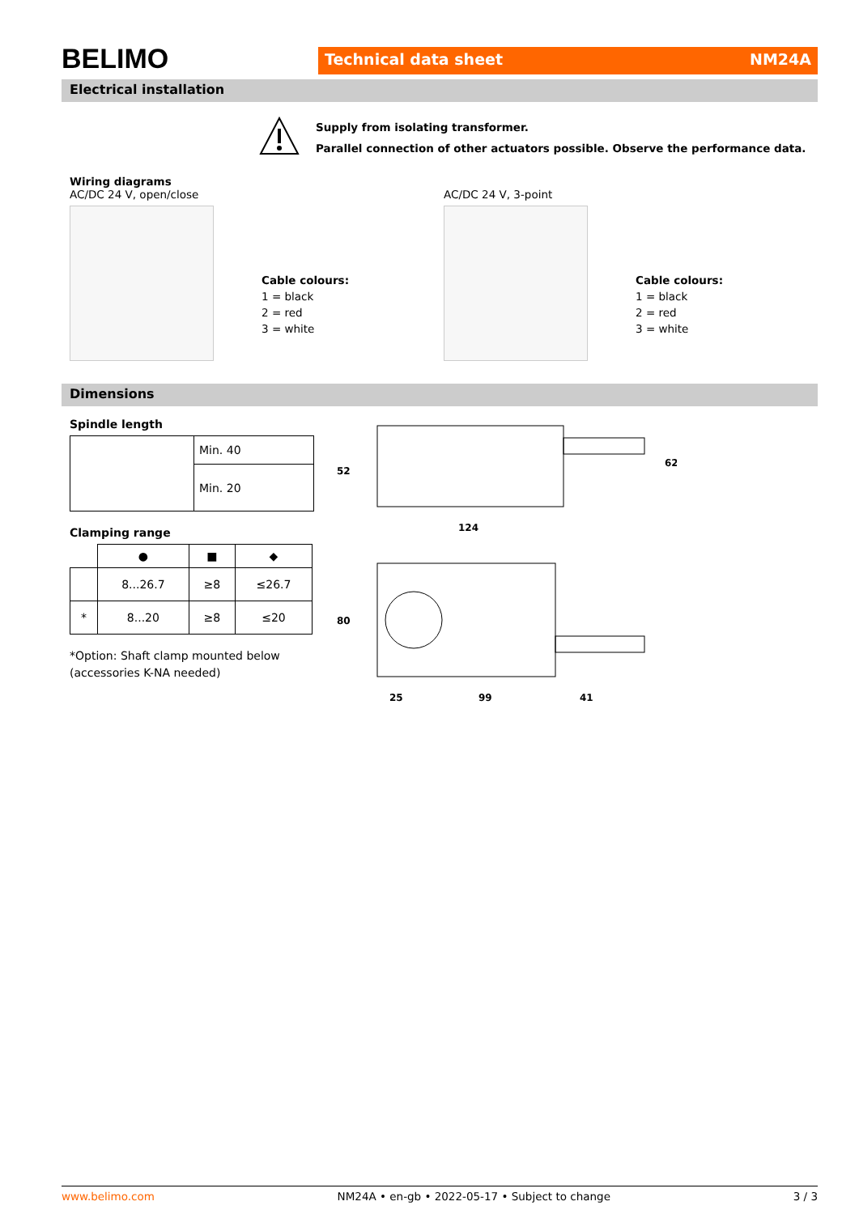BELIMO
Technical data sheet NM24A
Electrical installation
Supply from isolating transformer.
Parallel connection of other actuators possible. Observe the performance data.
Wiring diagrams
AC/DC 24 V, open/close
Cable colours:
1 = black
2 = red
3 = white
AC/DC 24 V, 3-point
Cable colours:
1 = black
2 = red
3 = white
Dimensions
Spindle length
| | Min. 40 |
| | Min. 20 |
Clamping range
| | ● | ■ | ◆ |
| --- | --- | --- | --- |
| | 8...26.7 | ≥8 | ≤26.7 |
| * | 8...20 | ≥8 | ≤20 |
*Option: Shaft clamp mounted below
(accessories K-NA needed)
124
52
62
80
25
99
41
www.belimo.com NM24A • en-gb • 2022-05-17 • Subject to change 3 / 3